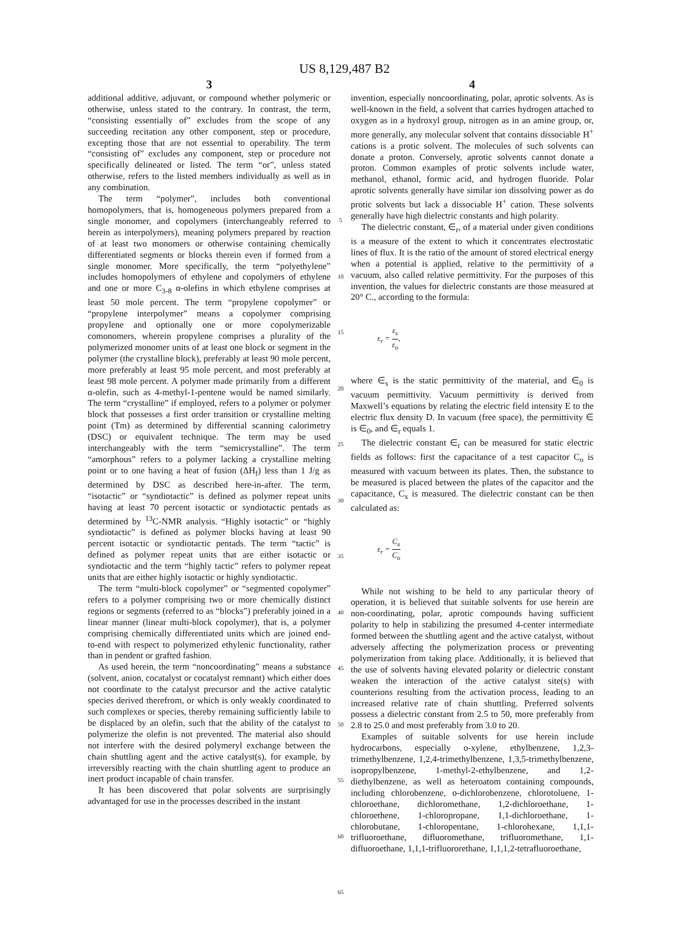US 8,129,487 B2
3
additional additive, adjuvant, or compound whether polymeric or otherwise, unless stated to the contrary. In contrast, the term, “consisting essentially of” excludes from the scope of any succeeding recitation any other component, step or procedure, excepting those that are not essential to operability. The term “consisting of” excludes any component, step or procedure not specifically delineated or listed. The term “or”, unless stated otherwise, refers to the listed members individually as well as in any combination.
The term “polymer”, includes both conventional homopolymers, that is, homogeneous polymers prepared from a single monomer, and copolymers (interchangeably referred to herein as interpolymers), meaning polymers prepared by reaction of at least two monomers or otherwise containing chemically differentiated segments or blocks therein even if formed from a single monomer. More specifically, the term “polyethylene” includes homopolymers of ethylene and copolymers of ethylene and one or more C<sub>3-8</sub> α-olefins in which ethylene comprises at least 50 mole percent. The term “propylene copolymer” or “propylene interpolymer” means a copolymer comprising propylene and optionally one or more copolymerizable comonomers, wherein propylene comprises a plurality of the polymerized monomer units of at least one block or segment in the polymer (the crystalline block), preferably at least 90 mole percent, more preferably at least 95 mole percent, and most preferably at least 98 mole percent. A polymer made primarily from a different α-olefin, such as 4-methyl-1-pentene would be named similarly. The term “crystalline” if employed, refers to a polymer or polymer block that possesses a first order transition or crystalline melting point (Tm) as determined by differential scanning calorimetry (DSC) or equivalent technique. The term may be used interchangeably with the term “semicrystalline”. The term “amorphous” refers to a polymer lacking a crystalline melting point or to one having a heat of fusion (ΔH<sub>f</sub>) less than 1 J/g as determined by DSC as described here-in-after. The term, “isotactic” or “syndiotactic” is defined as polymer repeat units having at least 70 percent isotactic or syndiotactic pentads as determined by <sup>13</sup>C-NMR analysis. “Highly isotactic” or “highly syndiotactic” is defined as polymer blocks having at least 90 percent isotactic or syndiotactic pentads. The term “tactic” is defined as polymer repeat units that are either isotactic or syndiotactic and the term “highly tactic” refers to polymer repeat units that are either highly isotactic or highly syndiotactic.
The term “multi-block copolymer” or “segmented copolymer” refers to a polymer comprising two or more chemically distinct regions or segments (referred to as “blocks”) preferably joined in a linear manner (linear multi-block copolymer), that is, a polymer comprising chemically differentiated units which are joined end-to-end with respect to polymerized ethylenic functionality, rather than in pendent or grafted fashion.
As used herein, the term “noncoordinating” means a substance (solvent, anion, cocatalyst or cocatalyst remnant) which either does not coordinate to the catalyst precursor and the active catalytic species derived therefrom, or which is only weakly coordinated to such complexes or species, thereby remaining sufficiently labile to be displaced by an olefin, such that the ability of the catalyst to polymerize the olefin is not prevented. The material also should not interfere with the desired polymeryl exchange between the chain shuttling agent and the active catalyst(s), for example, by irreversibly reacting with the chain shuttling agent to produce an inert product incapable of chain transfer.
It has been discovered that polar solvents are surprisingly advantaged for use in the processes described in the instant
5
10
15
20
25
30
35
40
45
50
55
60
65
4
invention, especially noncoordinating, polar, aprotic solvents. As is well-known in the field, a solvent that carries hydrogen attached to oxygen as in a hydroxyl group, nitrogen as in an amine group, or, more generally, any molecular solvent that contains dissociable H<sup>+</sup> cations is a protic solvent. The molecules of such solvents can donate a proton. Conversely, aprotic solvents cannot donate a proton. Common examples of protic solvents include water, methanol, ethanol, formic acid, and hydrogen fluoride. Polar aprotic solvents generally have similar ion dissolving power as do protic solvents but lack a dissociable H<sup>+</sup> cation. These solvents generally have high dielectric constants and high polarity.
The dielectric constant, ∈<sub>r</sub>, of a material under given conditions is a measure of the extent to which it concentrates electrostatic lines of flux. It is the ratio of the amount of stored electrical energy when a potential is applied, relative to the permittivity of a vacuum, also called relative permittivity. For the purposes of this invention, the values for dielectric constants are those measured at 20° C., according to the formula:
ε<sub>r</sub> = ε<sub>s</sub> ε<sub>o</sub>,
where ∈<sub>s</sub> is the static permittivity of the material, and ∈<sub>0</sub> is vacuum permittivity. Vacuum permittivity is derived from Maxwell’s equations by relating the electric field intensity E to the electric flux density D. In vacuum (free space), the permittivity ∈ is ∈<sub>0</sub>, and ∈<sub>r</sub> equals 1.
The dielectric constant ∈<sub>r</sub> can be measured for static electric fields as follows: first the capacitance of a test capacitor C<sub>o</sub> is measured with vacuum between its plates. Then, the substance to be measured is placed between the plates of the capacitor and the capacitance, C<sub>x</sub> is measured. The dielectric constant can be then calculated as:
ε<sub>r</sub> = C<sub>x</sub> C<sub>o</sub>
While not wishing to be held to any particular theory of operation, it is believed that suitable solvents for use herein are non-coordinating, polar, aprotic compounds having sufficient polarity to help in stabilizing the presumed 4-center intermediate formed between the shuttling agent and the active catalyst, without adversely affecting the polymerization process or preventing polymerization from taking place. Additionally, it is believed that the use of solvents having elevated polarity or dielectric constant weaken the interaction of the active catalyst site(s) with counterions resulting from the activation process, leading to an increased relative rate of chain shuttling. Preferred solvents possess a dielectric constant from 2.5 to 50, more preferably from 2.8 to 25.0 and most preferably from 3.0 to 20.
Examples of suitable solvents for use herein include hydrocarbons, especially o-xylene, ethylbenzene, 1,2,3-trimethylbenzene, 1,2,4-trimethylbenzene, 1,3,5-trimethylbenzene, isopropylbenzene, 1-methyl-2-ethylbenzene, and 1,2-diethylbenzene, as well as heteroatom containing compounds, including chlorobenzene, o-dichlorobenzene, chlorotoluene, 1-chloroethane, dichloromethane, 1,2-dichloroethane, 1-chloroethene, 1-chloropropane, 1,1-dichloroethane, 1-chlorobutane, 1-chloropentane, 1-chlorohexane, 1,1,1-trifluoroethane, difluoromethane, trifluoromethane, 1,1-difluoroethane, 1,1,1-trifluororethane, 1,1,1,2-tetrafluoroethane,